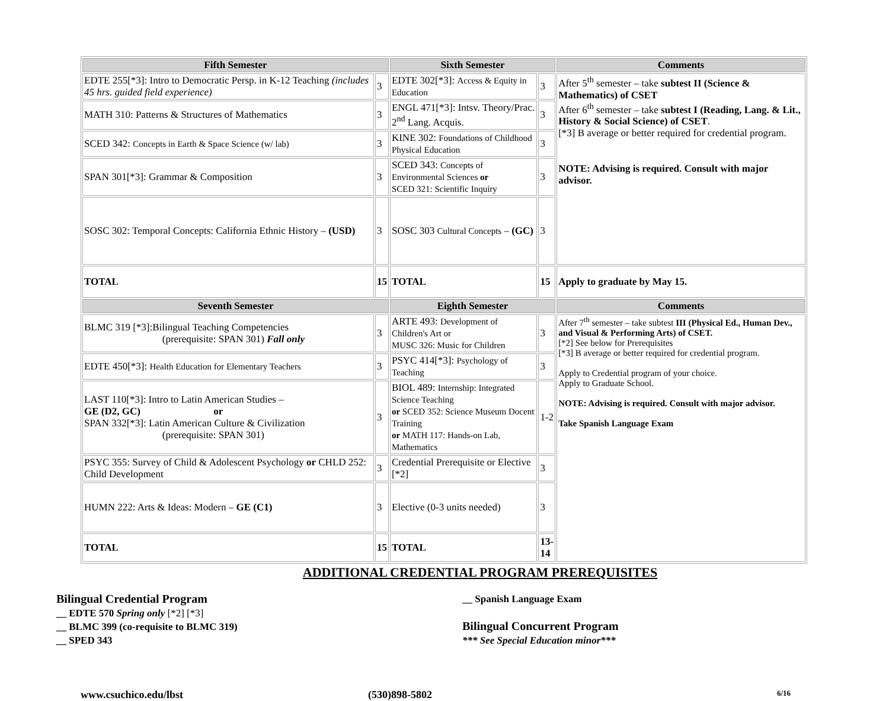| Fifth Semester | | Sixth Semester | | Comments |
| --- | --- | --- | --- | --- |
| EDTE 255[*3]: Intro to Democratic Persp. in K-12 Teaching (includes 45 hrs. guided field experience) | 3 | EDTE 302[*3]: Access & Equity in Education | 3 | After 5<sup>th</sup> semester – take subtest II (Science & Mathematics) of CSET After 6<sup>th</sup> semester – take subtest I (Reading, Lang. & Lit., History & Social Science) of CSET . [*3] B average or better required for credential program. NOTE: Advising is required. Consult with major advisor. |
| MATH 310: Patterns & Structures of Mathematics | 3 | ENGL 471[*3]: Intsv. Theory/Prac. 2<sup>nd</sup> Lang. Acquis. | 3 | |
| SCED 342: Concepts in Earth & Space Science (w/ lab) | 3 | KINE 302: Foundations of Childhood Physical Education | 3 | |
| SPAN 301[*3]: Grammar & Composition | 3 | SCED 343: Concepts of Environmental Sciences or SCED 321: Scientific Inquiry | 3 | |
| SOSC 302: Temporal Concepts: California Ethnic History – (USD) | 3 | SOSC 303 Cultural Concepts – (GC) | 3 | |
| TOTAL | 15 | TOTAL | 15 | Apply to graduate by May 15. |
| Seventh Semester | | Eighth Semester | | Comments |
| BLMC 319 [*3]:Bilingual Teaching Competencies (prerequisite: SPAN 301) Fall only | 3 | ARTE 493: Development of Children's Art or MUSC 326: Music for Children | 3 | After 7<sup>th</sup> semester – take subtest III (Physical Ed., Human Dev., and Visual & Performing Arts) of CSET. [*2] See below for Prerequisites [*3] B average or better required for credential program. Apply to Credential program of your choice. Apply to Graduate School. NOTE: Advising is required. Consult with major advisor. Take Spanish Language Exam |
| EDTE 450[*3]: Health Education for Elementary Teachers | 3 | PSYC 414[*3]: Psychology of Teaching | 3 | |
| LAST 110[*3]: Intro to Latin American Studies – GE (D2, GC) or SPAN 332[*3]: Latin American Culture & Civilization (prerequisite: SPAN 301) | 3 | BIOL 489: Internship: Integrated Science Teaching or SCED 352: Science Museum Docent Training or MATH 117: Hands-on Lab, Mathematics | 1-2 | |
| PSYC 355: Survey of Child & Adolescent Psychology or CHLD 252: Child Development | 3 | Credential Prerequisite or Elective [*2] | 3 | |
| HUMN 222: Arts & Ideas: Modern – GE (C1) | 3 | Elective (0-3 units needed) | 3 | |
| TOTAL | 15 | TOTAL | 13- 14 | |
ADDITIONAL CREDENTIAL PROGRAM PREREQUISITES
Bilingual Credential Program
__ EDTE 570 Spring only [*2] [*3]
__ BLMC 399 (co-requisite to BLMC 319)
__ SPED 343
__ Spanish Language Exam
Bilingual Concurrent Program
*** See Special Education minor***
www.csuchico.edu/lbst (530)898-5802 6/16